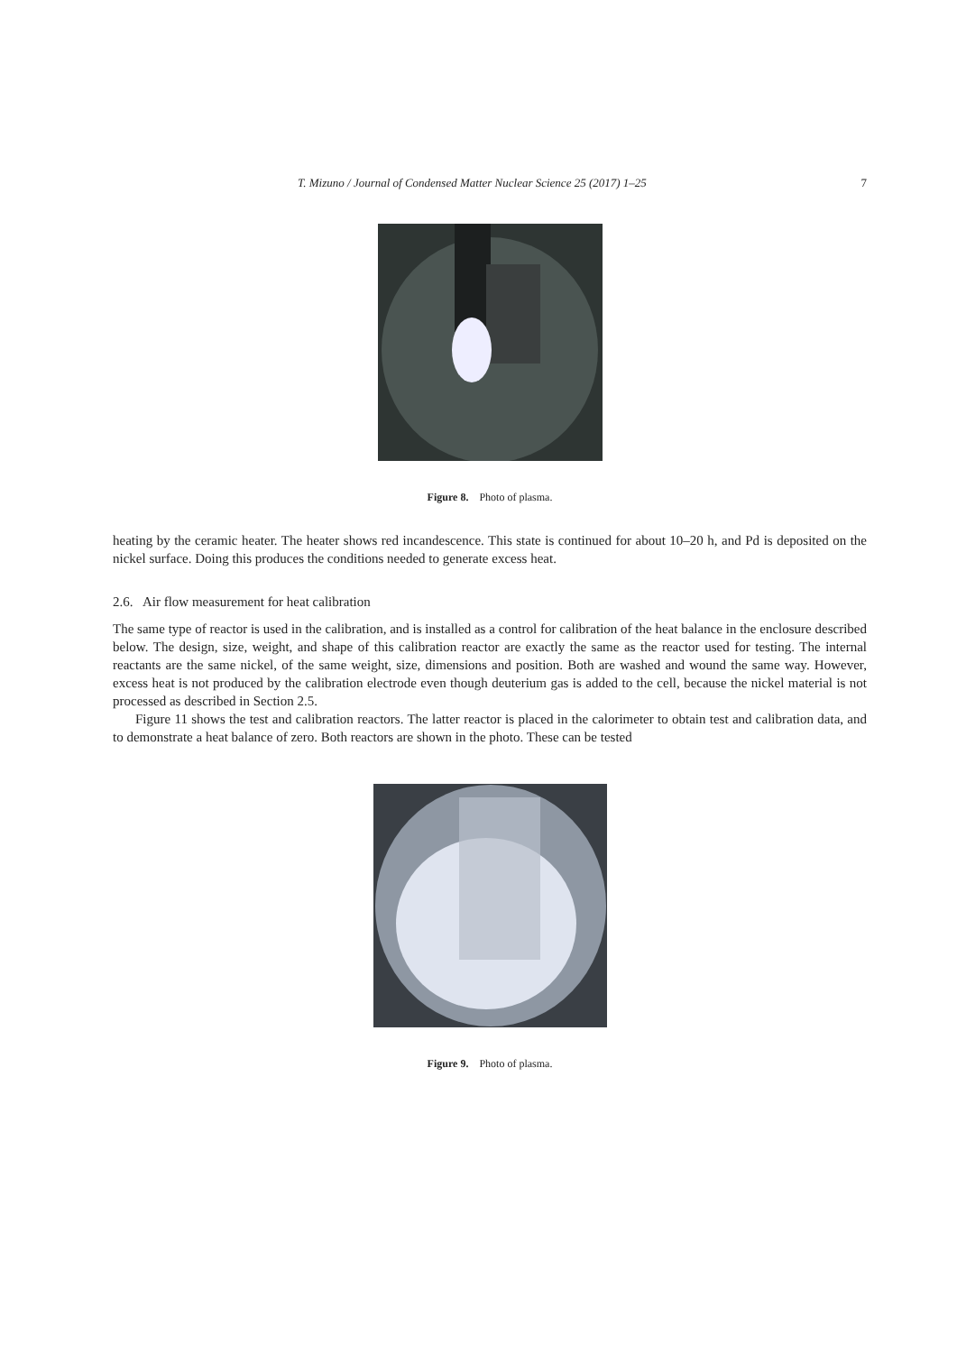T. Mizuno / Journal of Condensed Matter Nuclear Science 25 (2017) 1–25 7
Figure 8. Photo of plasma.
heating by the ceramic heater. The heater shows red incandescence. This state is continued for about 10–20 h, and Pd is deposited on the nickel surface. Doing this produces the conditions needed to generate excess heat.
2.6. Air flow measurement for heat calibration
The same type of reactor is used in the calibration, and is installed as a control for calibration of the heat balance in the enclosure described below. The design, size, weight, and shape of this calibration reactor are exactly the same as the reactor used for testing. The internal reactants are the same nickel, of the same weight, size, dimensions and position. Both are washed and wound the same way. However, excess heat is not produced by the calibration electrode even though deuterium gas is added to the cell, because the nickel material is not processed as described in Section 2.5.
Figure 11 shows the test and calibration reactors. The latter reactor is placed in the calorimeter to obtain test and calibration data, and to demonstrate a heat balance of zero. Both reactors are shown in the photo. These can be tested
Figure 9. Photo of plasma.